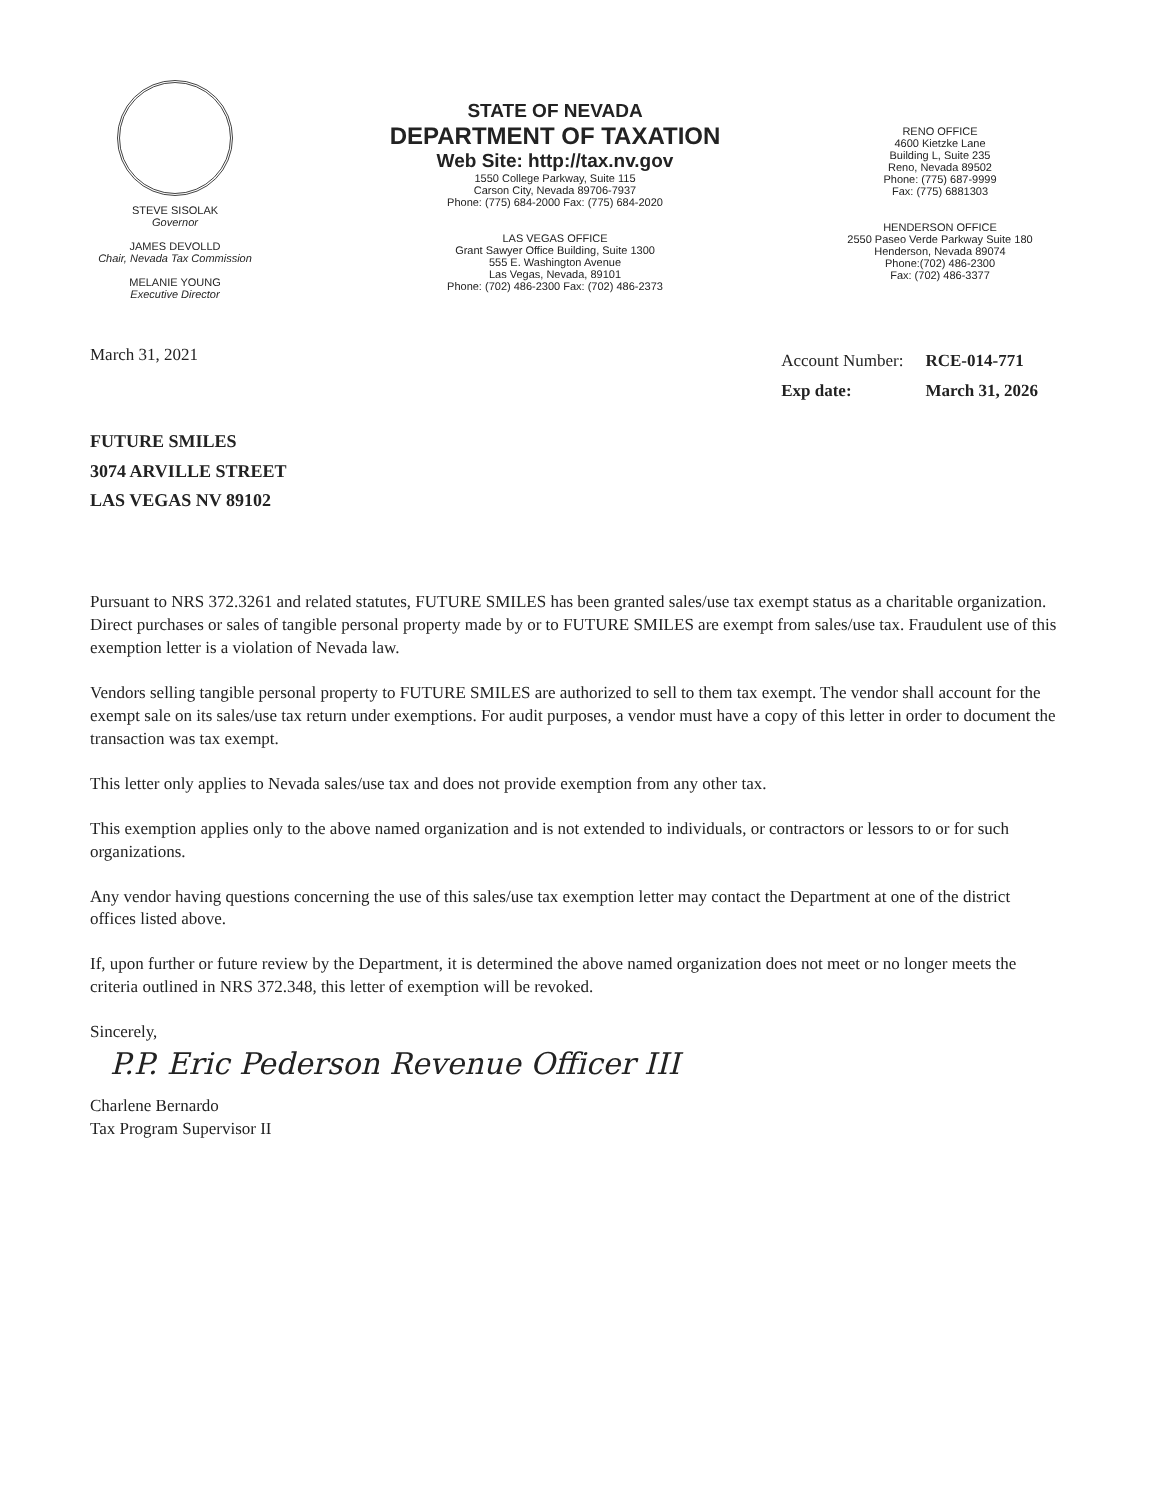STEVE SISOLAK
Governor
JAMES DEVOLLD
Chair, Nevada Tax Commission
MELANIE YOUNG
Executive Director
STATE OF NEVADA
DEPARTMENT OF TAXATION
Web Site: http://tax.nv.gov
1550 College Parkway, Suite 115
Carson City, Nevada 89706-7937
Phone: (775) 684-2000 Fax: (775) 684-2020
LAS VEGAS OFFICE
Grant Sawyer Office Building, Suite 1300
555 E. Washington Avenue
Las Vegas, Nevada, 89101
Phone: (702) 486-2300 Fax: (702) 486-2373
RENO OFFICE
4600 Kietzke Lane
Building L, Suite 235
Reno, Nevada 89502
Phone: (775) 687-9999
Fax: (775) 6881303
HENDERSON OFFICE
2550 Paseo Verde Parkway Suite 180
Henderson, Nevada 89074
Phone:(702) 486-2300
Fax: (702) 486-3377
March 31, 2021
| Account Number: | RCE-014-771 |
| Exp date: | March 31, 2026 |
FUTURE SMILES
3074 ARVILLE STREET
LAS VEGAS NV 89102
Pursuant to NRS 372.3261 and related statutes, FUTURE SMILES has been granted sales/use tax exempt status as a charitable organization. Direct purchases or sales of tangible personal property made by or to FUTURE SMILES are exempt from sales/use tax. Fraudulent use of this exemption letter is a violation of Nevada law.
Vendors selling tangible personal property to FUTURE SMILES are authorized to sell to them tax exempt. The vendor shall account for the exempt sale on its sales/use tax return under exemptions. For audit purposes, a vendor must have a copy of this letter in order to document the transaction was tax exempt.
This letter only applies to Nevada sales/use tax and does not provide exemption from any other tax.
This exemption applies only to the above named organization and is not extended to individuals, or contractors or lessors to or for such organizations.
Any vendor having questions concerning the use of this sales/use tax exemption letter may contact the Department at one of the district offices listed above.
If, upon further or future review by the Department, it is determined the above named organization does not meet or no longer meets the criteria outlined in NRS 372.348, this letter of exemption will be revoked.
Sincerely,
P.P. Eric Pederson Revenue Officer III
Charlene Bernardo
Tax Program Supervisor II